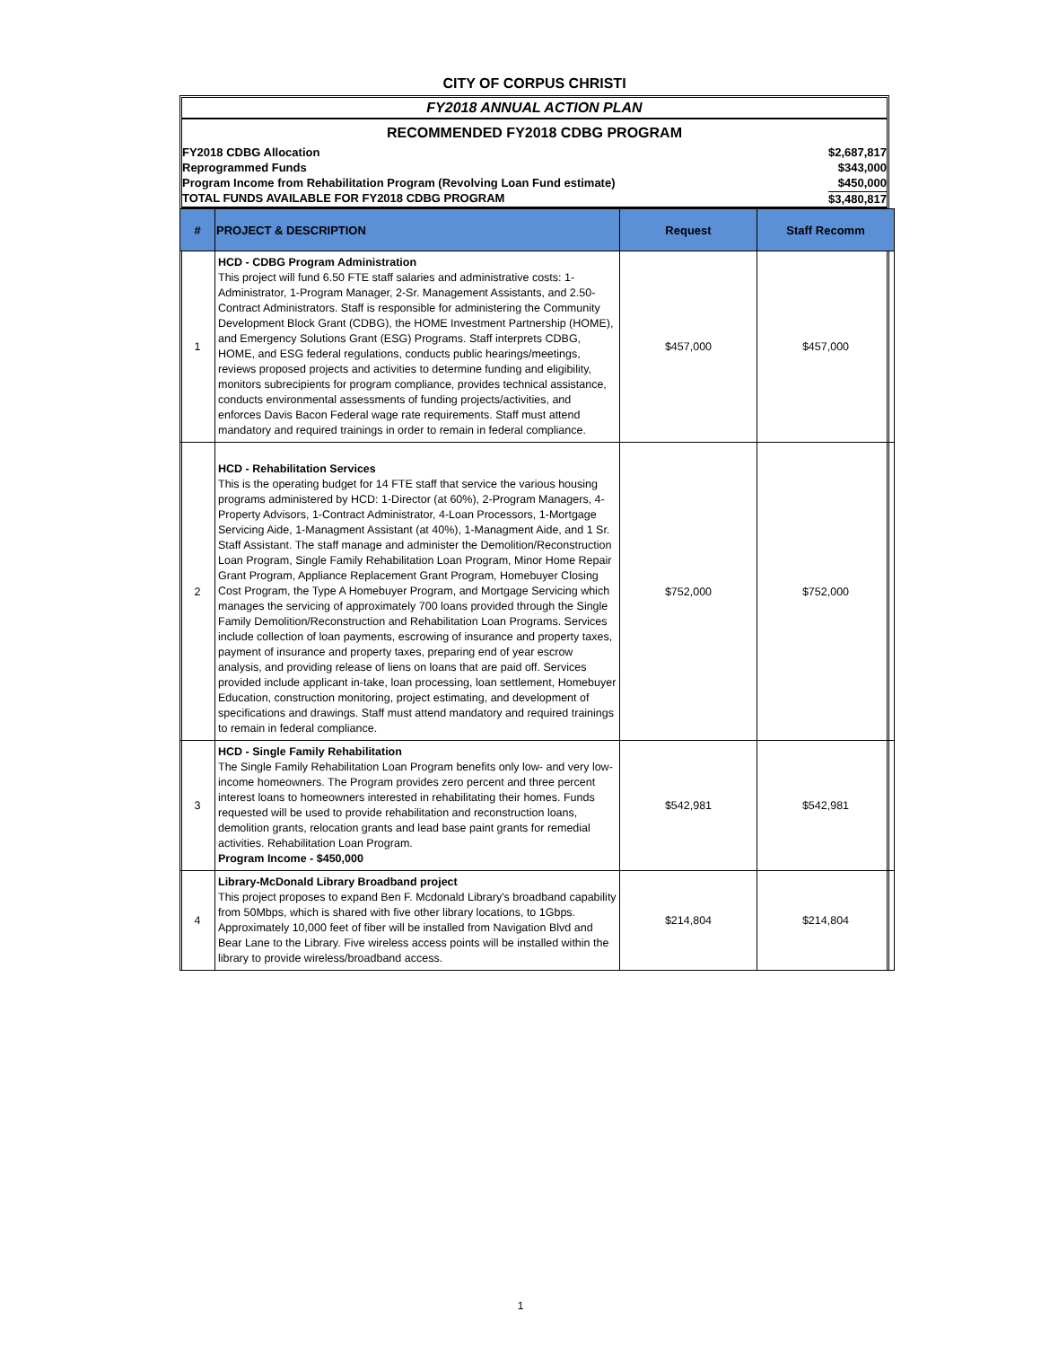CITY OF CORPUS CHRISTI
FY2018 ANNUAL ACTION PLAN
RECOMMENDED FY2018 CDBG PROGRAM
FY2018 CDBG Allocation $2,687,817
Reprogrammed Funds $343,000
Program Income from Rehabilitation Program (Revolving Loan Fund estimate) $450,000
TOTAL FUNDS AVAILABLE FOR FY2018 CDBG PROGRAM $3,480,817
| # | PROJECT & DESCRIPTION | Request | Staff Recomm |
| --- | --- | --- | --- |
| 1 | HCD - CDBG Program Administration This project will fund 6.50 FTE staff salaries and administrative costs: 1-Administrator, 1-Program Manager, 2-Sr. Management Assistants, and 2.50-Contract Administrators. Staff is responsible for administering the Community Development Block Grant (CDBG), the HOME Investment Partnership (HOME), and Emergency Solutions Grant (ESG) Programs. Staff interprets CDBG, HOME, and ESG federal regulations, conducts public hearings/meetings, reviews proposed projects and activities to determine funding and eligibility, monitors subrecipients for program compliance, provides technical assistance, conducts environmental assessments of funding projects/activities, and enforces Davis Bacon Federal wage rate requirements. Staff must attend mandatory and required trainings in order to remain in federal compliance. | $457,000 | $457,000 |
| 2 | HCD - Rehabilitation Services This is the operating budget for 14 FTE staff that service the various housing programs administered by HCD: 1-Director (at 60%), 2-Program Managers, 4-Property Advisors, 1-Contract Administrator, 4-Loan Processors, 1-Mortgage Servicing Aide, 1-Managment Assistant (at 40%), 1-Managment Aide, and 1 Sr. Staff Assistant. The staff manage and administer the Demolition/Reconstruction Loan Program, Single Family Rehabilitation Loan Program, Minor Home Repair Grant Program, Appliance Replacement Grant Program, Homebuyer Closing Cost Program, the Type A Homebuyer Program, and Mortgage Servicing which manages the servicing of approximately 700 loans provided through the Single Family Demolition/Reconstruction and Rehabilitation Loan Programs. Services include collection of loan payments, escrowing of insurance and property taxes, payment of insurance and property taxes, preparing end of year escrow analysis, and providing release of liens on loans that are paid off. Services provided include applicant in-take, loan processing, loan settlement, Homebuyer Education, construction monitoring, project estimating, and development of specifications and drawings. Staff must attend mandatory and required trainings to remain in federal compliance. | $752,000 | $752,000 |
| 3 | HCD - Single Family Rehabilitation The Single Family Rehabilitation Loan Program benefits only low- and very low-income homeowners. The Program provides zero percent and three percent interest loans to homeowners interested in rehabilitating their homes. Funds requested will be used to provide rehabilitation and reconstruction loans, demolition grants, relocation grants and lead base paint grants for remedial activities. Rehabilitation Loan Program. Program Income - $450,000 | $542,981 | $542,981 |
| 4 | Library-McDonald Library Broadband project This project proposes to expand Ben F. Mcdonald Library's broadband capability from 50Mbps, which is shared with five other library locations, to 1Gbps. Approximately 10,000 feet of fiber will be installed from Navigation Blvd and Bear Lane to the Library. Five wireless access points will be installed within the library to provide wireless/broadband access. | $214,804 | $214,804 |
1